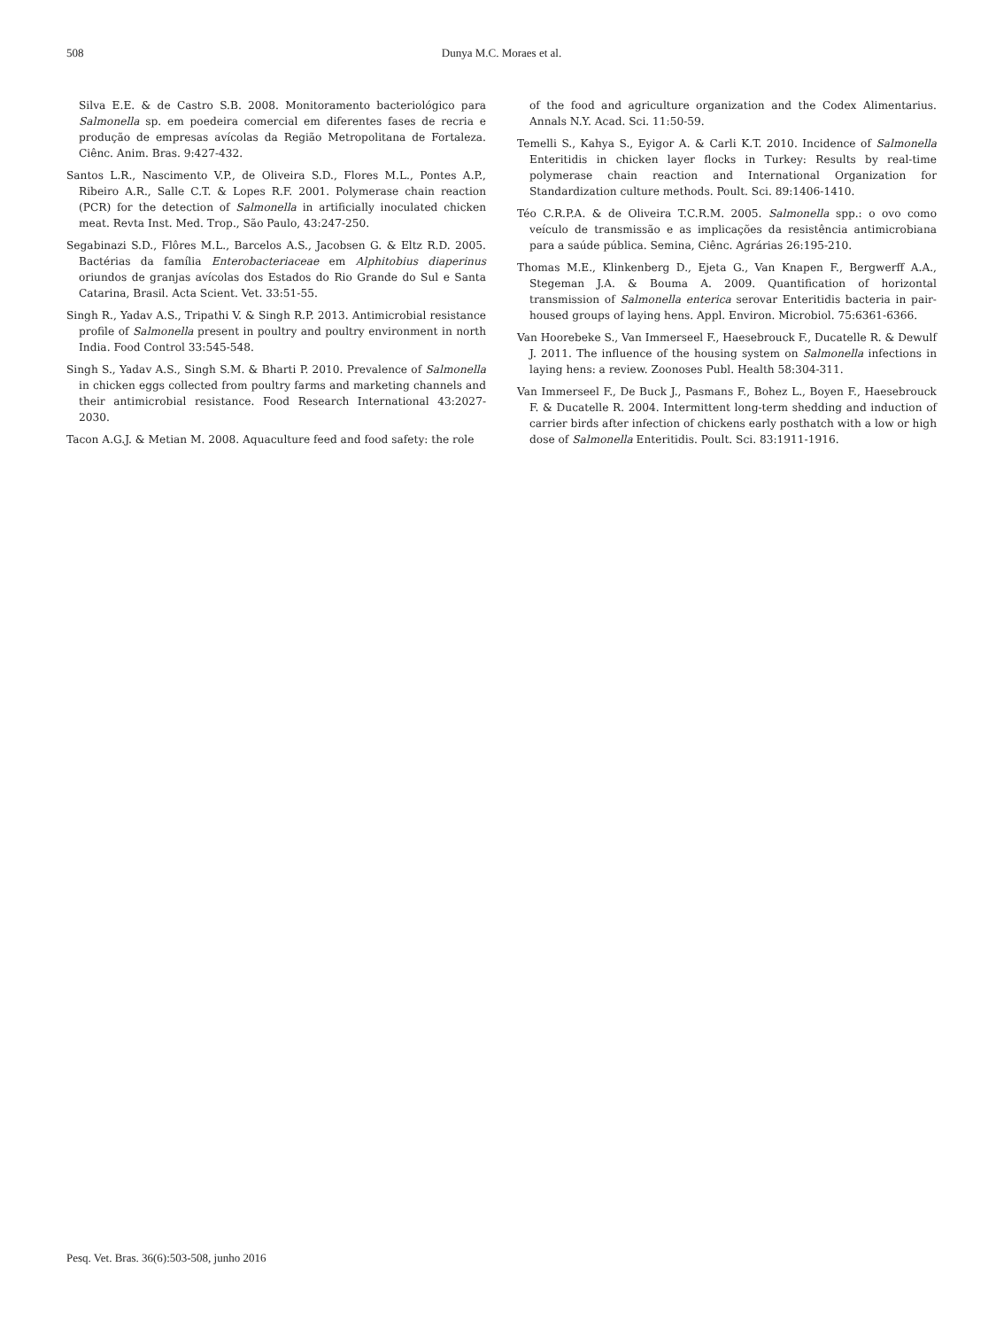508
Dunya M.C. Moraes et al.
Silva E.E. & de Castro S.B. 2008. Monitoramento bacteriológico para Salmonella sp. em poedeira comercial em diferentes fases de recria e produção de empresas avícolas da Região Metropolitana de Fortaleza. Ciênc. Anim. Bras. 9:427-432.
Santos L.R., Nascimento V.P., de Oliveira S.D., Flores M.L., Pontes A.P., Ribeiro A.R., Salle C.T. & Lopes R.F. 2001. Polymerase chain reaction (PCR) for the detection of Salmonella in artificially inoculated chicken meat. Revta Inst. Med. Trop., São Paulo, 43:247-250.
Segabinazi S.D., Flôres M.L., Barcelos A.S., Jacobsen G. & Eltz R.D. 2005. Bactérias da família Enterobacteriaceae em Alphitobius diaperinus oriundos de granjas avícolas dos Estados do Rio Grande do Sul e Santa Catarina, Brasil. Acta Scient. Vet. 33:51-55.
Singh R., Yadav A.S., Tripathi V. & Singh R.P. 2013. Antimicrobial resistance profile of Salmonella present in poultry and poultry environment in north India. Food Control 33:545-548.
Singh S., Yadav A.S., Singh S.M. & Bharti P. 2010. Prevalence of Salmonella in chicken eggs collected from poultry farms and marketing channels and their antimicrobial resistance. Food Research International 43:2027-2030.
Tacon A.G.J. & Metian M. 2008. Aquaculture feed and food safety: the role
of the food and agriculture organization and the Codex Alimentarius. Annals N.Y. Acad. Sci. 11:50-59.
Temelli S., Kahya S., Eyigor A. & Carli K.T. 2010. Incidence of Salmonella Enteritidis in chicken layer flocks in Turkey: Results by real-time polymerase chain reaction and International Organization for Standardization culture methods. Poult. Sci. 89:1406-1410.
Téo C.R.P.A. & de Oliveira T.C.R.M. 2005. Salmonella spp.: o ovo como veículo de transmissão e as implicações da resistência antimicrobiana para a saúde pública. Semina, Ciênc. Agrárias 26:195-210.
Thomas M.E., Klinkenberg D., Ejeta G., Van Knapen F., Bergwerff A.A., Stegeman J.A. & Bouma A. 2009. Quantification of horizontal transmission of Salmonella enterica serovar Enteritidis bacteria in pair-housed groups of laying hens. Appl. Environ. Microbiol. 75:6361-6366.
Van Hoorebeke S., Van Immerseel F., Haesebrouck F., Ducatelle R. & Dewulf J. 2011. The influence of the housing system on Salmonella infections in laying hens: a review. Zoonoses Publ. Health 58:304-311.
Van Immerseel F., De Buck J., Pasmans F., Bohez L., Boyen F., Haesebrouck F. & Ducatelle R. 2004. Intermittent long-term shedding and induction of carrier birds after infection of chickens early posthatch with a low or high dose of Salmonella Enteritidis. Poult. Sci. 83:1911-1916.
Pesq. Vet. Bras. 36(6):503-508, junho 2016